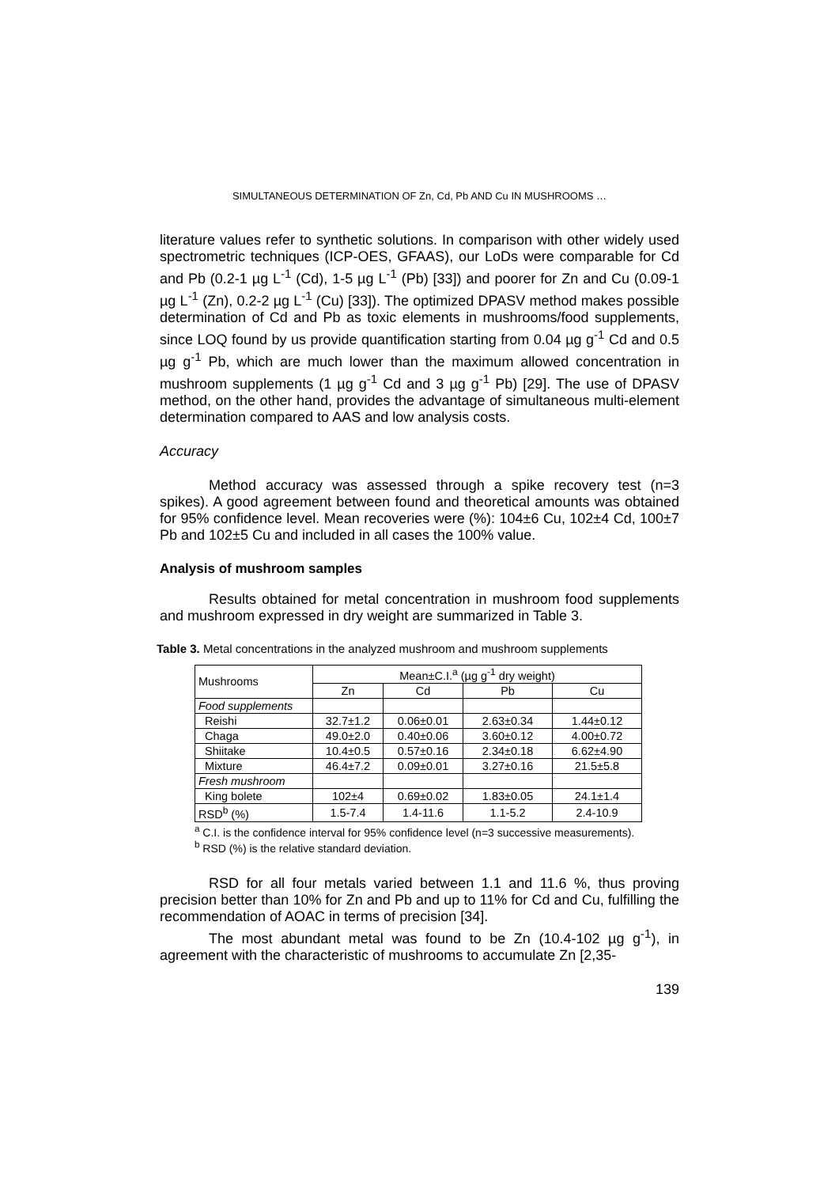SIMULTANEOUS DETERMINATION OF Zn, Cd, Pb AND Cu IN MUSHROOMS …
literature values refer to synthetic solutions. In comparison with other widely used spectrometric techniques (ICP-OES, GFAAS), our LoDs were comparable for Cd and Pb (0.2-1 µg L<sup>-1</sup> (Cd), 1-5 µg L<sup>-1</sup> (Pb) [33]) and poorer for Zn and Cu (0.09-1 µg L<sup>-1</sup> (Zn), 0.2-2 µg L<sup>-1</sup> (Cu) [33]). The optimized DPASV method makes possible determination of Cd and Pb as toxic elements in mushrooms/food supplements, since LOQ found by us provide quantification starting from 0.04 µg g<sup>-1</sup> Cd and 0.5 µg g<sup>-1</sup> Pb, which are much lower than the maximum allowed concentration in mushroom supplements (1 µg g<sup>-1</sup> Cd and 3 µg g<sup>-1</sup> Pb) [29]. The use of DPASV method, on the other hand, provides the advantage of simultaneous multi-element determination compared to AAS and low analysis costs.
Accuracy
Method accuracy was assessed through a spike recovery test (n=3 spikes). A good agreement between found and theoretical amounts was obtained for 95% confidence level. Mean recoveries were (%): 104±6 Cu, 102±4 Cd, 100±7 Pb and 102±5 Cu and included in all cases the 100% value.
Analysis of mushroom samples
Results obtained for metal concentration in mushroom food supplements and mushroom expressed in dry weight are summarized in Table 3.
Table 3. Metal concentrations in the analyzed mushroom and mushroom supplements
| Mushrooms | Mean±C.I.<sup>a</sup> (µg g<sup>-1</sup> dry weight) | | | |
| | Zn | Cd | Pb | Cu |
| Food supplements | | | | |
| Reishi | 32.7±1.2 | 0.06±0.01 | 2.63±0.34 | 1.44±0.12 |
| Chaga | 49.0±2.0 | 0.40±0.06 | 3.60±0.12 | 4.00±0.72 |
| Shiitake | 10.4±0.5 | 0.57±0.16 | 2.34±0.18 | 6.62±4.90 |
| Mixture | 46.4±7.2 | 0.09±0.01 | 3.27±0.16 | 21.5±5.8 |
| Fresh mushroom | | | | |
| King bolete | 102±4 | 0.69±0.02 | 1.83±0.05 | 24.1±1.4 |
| RSD<sup>b</sup> (%) | 1.5-7.4 | 1.4-11.6 | 1.1-5.2 | 2.4-10.9 |
<sup>a</sup> C.I. is the confidence interval for 95% confidence level (n=3 successive measurements).
<sup>b</sup> RSD (%) is the relative standard deviation.
RSD for all four metals varied between 1.1 and 11.6 %, thus proving precision better than 10% for Zn and Pb and up to 11% for Cd and Cu, fulfilling the recommendation of AOAC in terms of precision [34].
The most abundant metal was found to be Zn (10.4-102 µg g<sup>-1</sup>), in agreement with the characteristic of mushrooms to accumulate Zn [2,35-
139